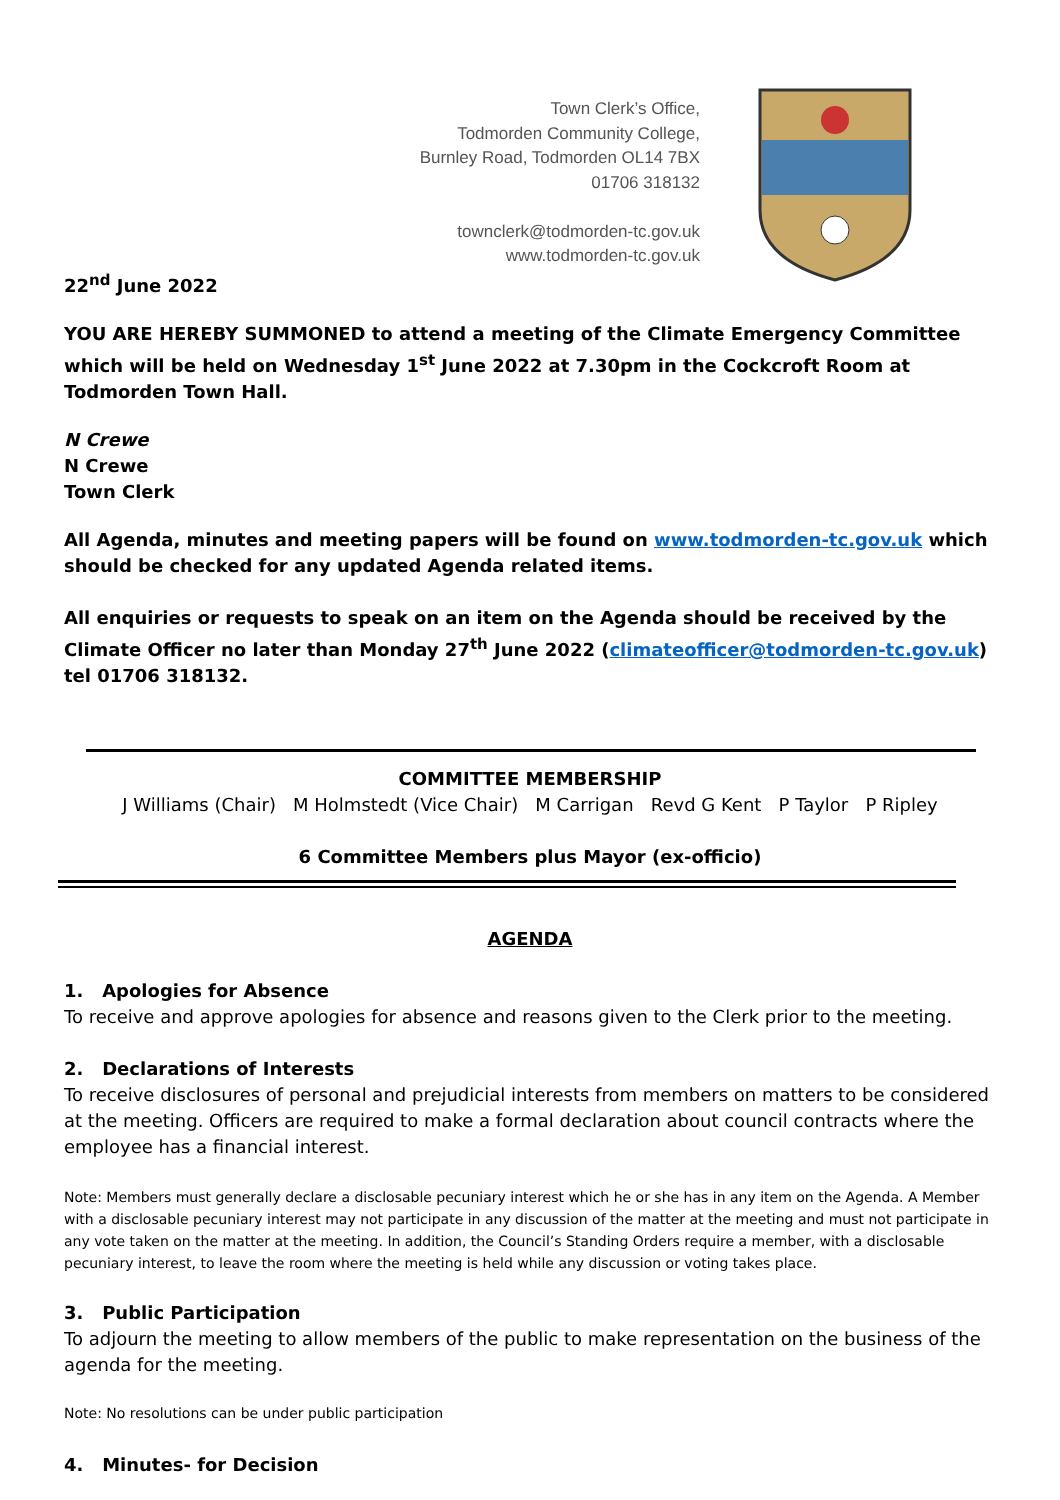Town Clerk’s Office,
Todmorden Community College,
Burnley Road, Todmorden OL14 7BX
01706 318132
townclerk@todmorden-tc.gov.uk
www.todmorden-tc.gov.uk
22<sup>nd</sup> June 2022
YOU ARE HEREBY SUMMONED to attend a meeting of the Climate Emergency Committee which will be held on Wednesday 1<sup>st</sup> June 2022 at 7.30pm in the Cockcroft Room at Todmorden Town Hall.
N Crewe
N Crewe
Town Clerk
All Agenda, minutes and meeting papers will be found on www.todmorden-tc.gov.uk which should be checked for any updated Agenda related items.
All enquiries or requests to speak on an item on the Agenda should be received by the Climate Officer no later than Monday 27<sup>th</sup> June 2022 (climateofficer@todmorden-tc.gov.uk) tel 01706 318132.
COMMITTEE MEMBERSHIP
J Williams (Chair) M Holmstedt (Vice Chair) M Carrigan Revd G Kent P Taylor P Ripley
6 Committee Members plus Mayor (ex-officio)
AGENDA
1. Apologies for Absence
To receive and approve apologies for absence and reasons given to the Clerk prior to the meeting.
2. Declarations of Interests
To receive disclosures of personal and prejudicial interests from members on matters to be considered at the meeting. Officers are required to make a formal declaration about council contracts where the employee has a financial interest.
Note: Members must generally declare a disclosable pecuniary interest which he or she has in any item on the Agenda. A Member with a disclosable pecuniary interest may not participate in any discussion of the matter at the meeting and must not participate in any vote taken on the matter at the meeting. In addition, the Council’s Standing Orders require a member, with a disclosable pecuniary interest, to leave the room where the meeting is held while any discussion or voting takes place.
3. Public Participation
To adjourn the meeting to allow members of the public to make representation on the business of the agenda for the meeting.
Note: No resolutions can be under public participation
4. Minutes- for Decision